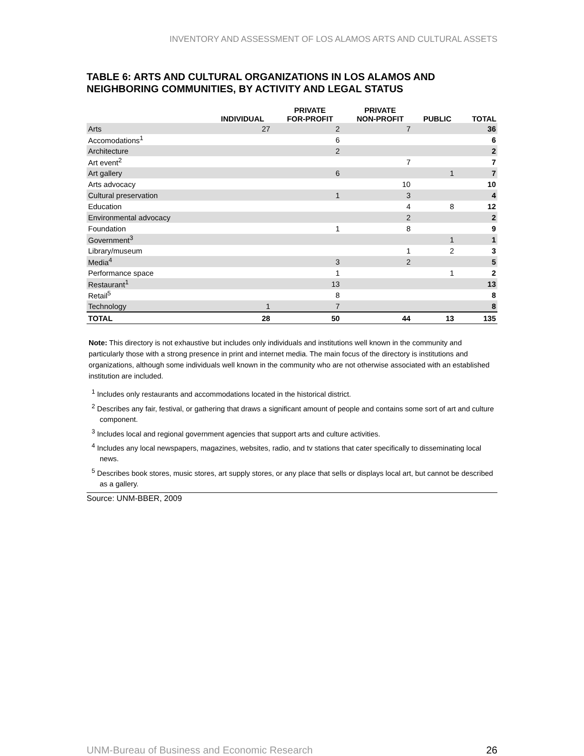INVENTORY AND ASSESSMENT OF LOS ALAMOS ARTS AND CULTURAL ASSETS
TABLE 6: ARTS AND CULTURAL ORGANIZATIONS IN LOS ALAMOS AND NEIGHBORING COMMUNITIES, BY ACTIVITY AND LEGAL STATUS
| | INDIVIDUAL | PRIVATE FOR-PROFIT | PRIVATE NON-PROFIT | PUBLIC | TOTAL |
| --- | --- | --- | --- | --- | --- |
| Arts | 27 | 2 | 7 | | 36 |
| Accomodations<sup>1</sup> | | 6 | | | 6 |
| Architecture | | 2 | | | 2 |
| Art event<sup>2</sup> | | | 7 | | 7 |
| Art gallery | | 6 | | 1 | 7 |
| Arts advocacy | | | 10 | | 10 |
| Cultural preservation | | 1 | 3 | | 4 |
| Education | | | 4 | 8 | 12 |
| Environmental advocacy | | | 2 | | 2 |
| Foundation | | 1 | 8 | | 9 |
| Government<sup>3</sup> | | | | 1 | 1 |
| Library/museum | | | 1 | 2 | 3 |
| Media<sup>4</sup> | | 3 | 2 | | 5 |
| Performance space | | 1 | | 1 | 2 |
| Restaurant<sup>1</sup> | | 13 | | | 13 |
| Retail<sup>5</sup> | | 8 | | | 8 |
| Technology | 1 | 7 | | | 8 |
| TOTAL | 28 | 50 | 44 | 13 | 135 |
Note: This directory is not exhaustive but includes only individuals and institutions well known in the community and particularly those with a strong presence in print and internet media. The main focus of the directory is institutions and organizations, although some individuals well known in the community who are not otherwise associated with an established institution are included.
<sup>1</sup> Includes only restaurants and accommodations located in the historical district.
<sup>2</sup> Describes any fair, festival, or gathering that draws a significant amount of people and contains some sort of art and culture component.
<sup>3</sup> Includes local and regional government agencies that support arts and culture activities.
<sup>4</sup> Includes any local newspapers, magazines, websites, radio, and tv stations that cater specifically to disseminating local news.
<sup>5</sup> Describes book stores, music stores, art supply stores, or any place that sells or displays local art, but cannot be described as a gallery.
Source: UNM-BBER, 2009
UNM-Bureau of Business and Economic Research 26